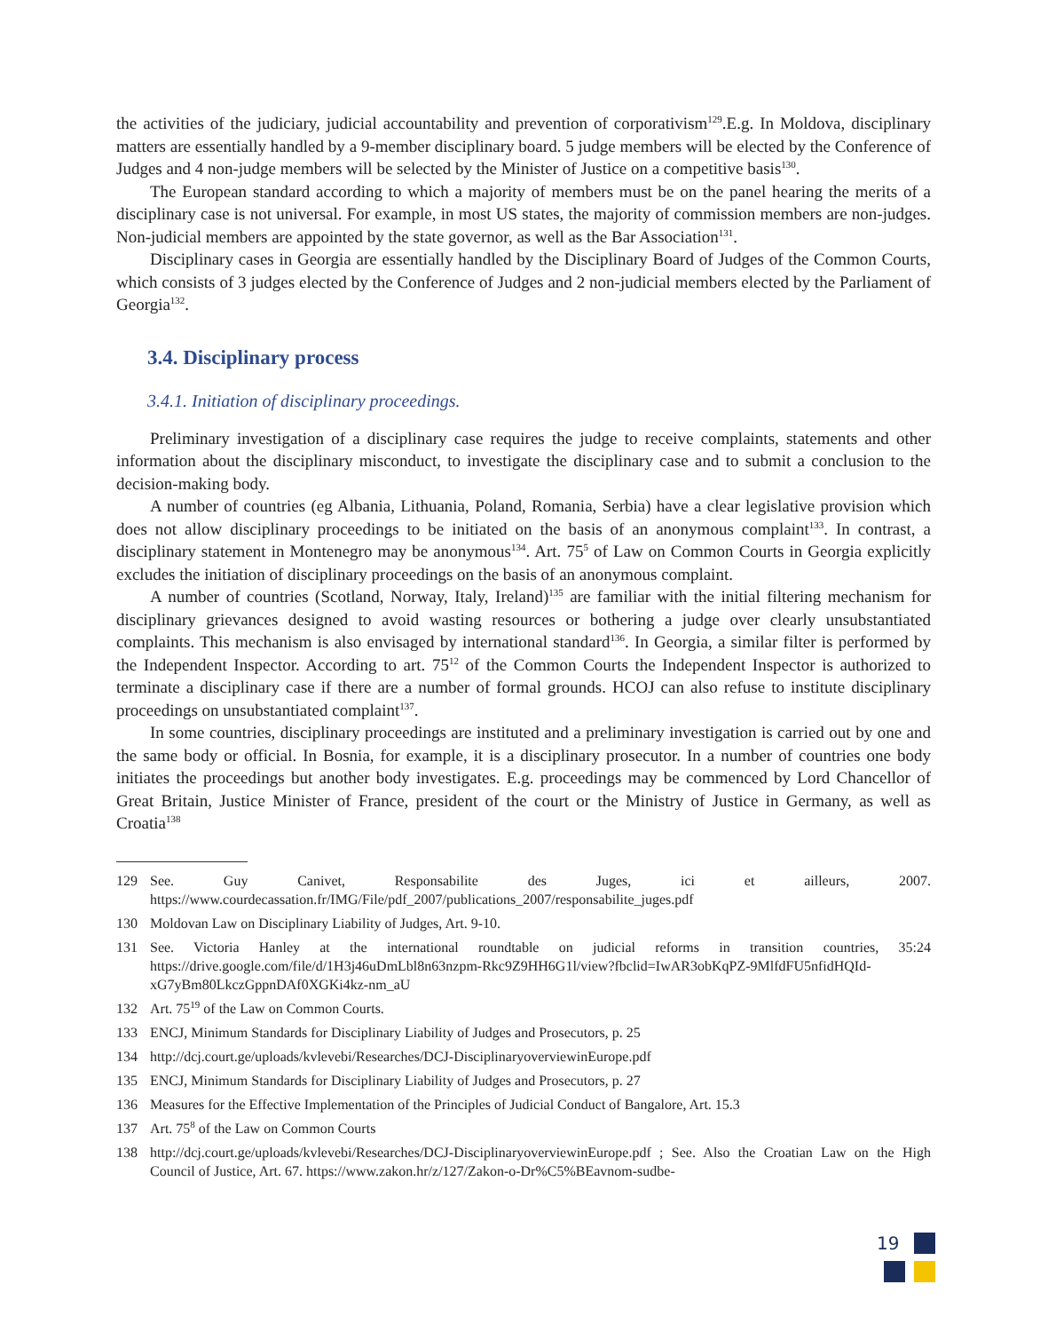the activities of the judiciary, judicial accountability and prevention of corporativism<sup>129</sup>.E.g. In Moldova, disciplinary matters are essentially handled by a 9-member disciplinary board. 5 judge members will be elected by the Conference of Judges and 4 non-judge members will be selected by the Minister of Justice on a competitive basis<sup>130</sup>.
The European standard according to which a majority of members must be on the panel hearing the merits of a disciplinary case is not universal. For example, in most US states, the majority of commission members are non-judges. Non-judicial members are appointed by the state governor, as well as the Bar Association<sup>131</sup>.
Disciplinary cases in Georgia are essentially handled by the Disciplinary Board of Judges of the Common Courts, which consists of 3 judges elected by the Conference of Judges and 2 non-judicial members elected by the Parliament of Georgia<sup>132</sup>.
3.4. Disciplinary process
3.4.1. Initiation of disciplinary proceedings.
Preliminary investigation of a disciplinary case requires the judge to receive complaints, statements and other information about the disciplinary misconduct, to investigate the disciplinary case and to submit a conclusion to the decision-making body.
A number of countries (eg Albania, Lithuania, Poland, Romania, Serbia) have a clear legislative provision which does not allow disciplinary proceedings to be initiated on the basis of an anonymous complaint<sup>133</sup>. In contrast, a disciplinary statement in Montenegro may be anonymous<sup>134</sup>. Art. 75<sup>5</sup> of Law on Common Courts in Georgia explicitly excludes the initiation of disciplinary proceedings on the basis of an anonymous complaint.
A number of countries (Scotland, Norway, Italy, Ireland)<sup>135</sup> are familiar with the initial filtering mechanism for disciplinary grievances designed to avoid wasting resources or bothering a judge over clearly unsubstantiated complaints. This mechanism is also envisaged by international standard<sup>136</sup>. In Georgia, a similar filter is performed by the Independent Inspector. According to art. 75<sup>12</sup> of the Common Courts the Independent Inspector is authorized to terminate a disciplinary case if there are a number of formal grounds. HCOJ can also refuse to institute disciplinary proceedings on unsubstantiated complaint<sup>137</sup>.
In some countries, disciplinary proceedings are instituted and a preliminary investigation is carried out by one and the same body or official. In Bosnia, for example, it is a disciplinary prosecutor. In a number of countries one body initiates the proceedings but another body investigates. E.g. proceedings may be commenced by Lord Chancellor of Great Britain, Justice Minister of France, president of the court or the Ministry of Justice in Germany, as well as Croatia<sup>138</sup>
129 See. Guy Canivet, Responsabilite des Juges, ici et ailleurs, 2007. https://www.courdecassation.fr/IMG/File/pdf_2007/publications_2007/responsabilite_juges.pdf
130 Moldovan Law on Disciplinary Liability of Judges, Art. 9-10.
131 See. Victoria Hanley at the international roundtable on judicial reforms in transition countries, 35:24 https://drive.google.com/file/d/1H3j46uDmLbl8n63nzpm-Rkc9Z9HH6G1l/view?fbclid=IwAR3obKqPZ-9MlfdFU5nfidHQId-xG7yBm80LkczGppnDAf0XGKi4kz-nm_aU
132 Art. 75<sup>19</sup> of the Law on Common Courts.
133 ENCJ, Minimum Standards for Disciplinary Liability of Judges and Prosecutors, p. 25
134 http://dcj.court.ge/uploads/kvlevebi/Researches/DCJ-DisciplinaryoverviewinEurope.pdf
135 ENCJ, Minimum Standards for Disciplinary Liability of Judges and Prosecutors, p. 27
136 Measures for the Effective Implementation of the Principles of Judicial Conduct of Bangalore, Art. 15.3
137 Art. 75<sup>8</sup> of the Law on Common Courts
138 http://dcj.court.ge/uploads/kvlevebi/Researches/DCJ-DisciplinaryoverviewinEurope.pdf ; See. Also the Croatian Law on the High Council of Justice, Art. 67. https://www.zakon.hr/z/127/Zakon-o-Dr%C5%BEavnom-sudbe-
19